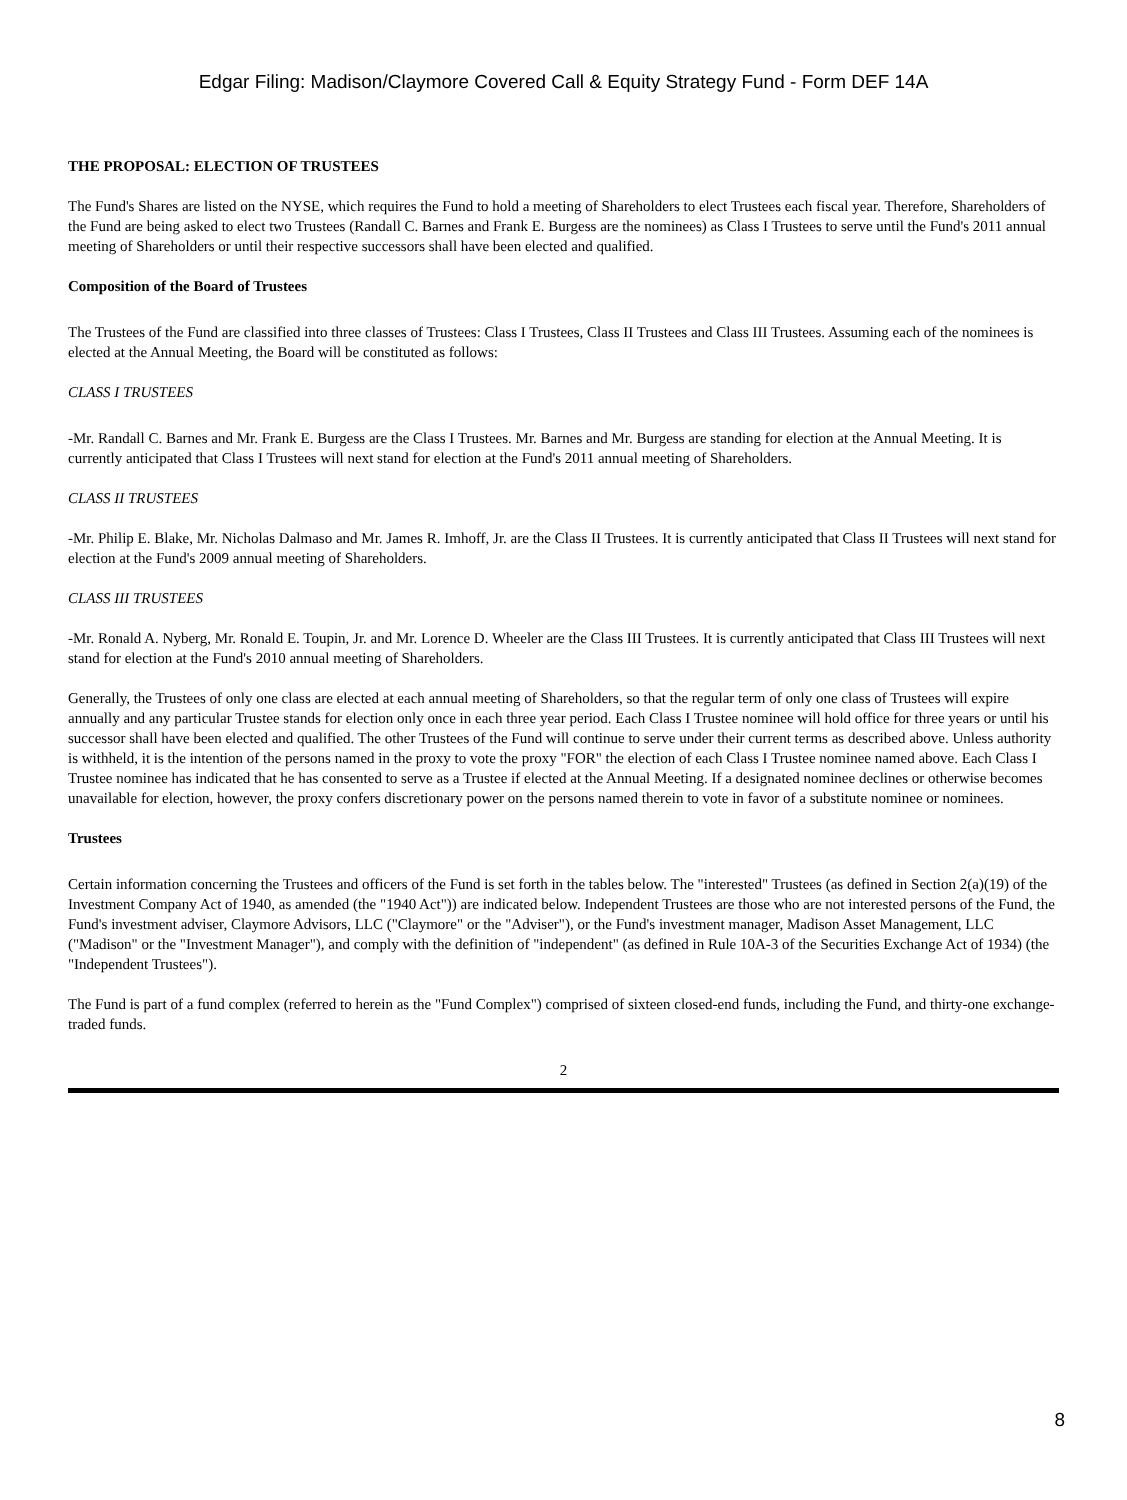Edgar Filing: Madison/Claymore Covered Call & Equity Strategy Fund - Form DEF 14A
THE PROPOSAL: ELECTION OF TRUSTEES
The Fund's Shares are listed on the NYSE, which requires the Fund to hold a meeting of Shareholders to elect Trustees each fiscal year. Therefore, Shareholders of the Fund are being asked to elect two Trustees (Randall C. Barnes and Frank E. Burgess are the nominees) as Class I Trustees to serve until the Fund's 2011 annual meeting of Shareholders or until their respective successors shall have been elected and qualified.
Composition of the Board of Trustees
The Trustees of the Fund are classified into three classes of Trustees: Class I Trustees, Class II Trustees and Class III Trustees. Assuming each of the nominees is elected at the Annual Meeting, the Board will be constituted as follows:
CLASS I TRUSTEES
-Mr. Randall C. Barnes and Mr. Frank E. Burgess are the Class I Trustees. Mr. Barnes and Mr. Burgess are standing for election at the Annual Meeting. It is currently anticipated that Class I Trustees will next stand for election at the Fund's 2011 annual meeting of Shareholders.
CLASS II TRUSTEES
-Mr. Philip E. Blake, Mr. Nicholas Dalmaso and Mr. James R. Imhoff, Jr. are the Class II Trustees. It is currently anticipated that Class II Trustees will next stand for election at the Fund's 2009 annual meeting of Shareholders.
CLASS III TRUSTEES
-Mr. Ronald A. Nyberg, Mr. Ronald E. Toupin, Jr. and Mr. Lorence D. Wheeler are the Class III Trustees. It is currently anticipated that Class III Trustees will next stand for election at the Fund's 2010 annual meeting of Shareholders.
Generally, the Trustees of only one class are elected at each annual meeting of Shareholders, so that the regular term of only one class of Trustees will expire annually and any particular Trustee stands for election only once in each three year period. Each Class I Trustee nominee will hold office for three years or until his successor shall have been elected and qualified. The other Trustees of the Fund will continue to serve under their current terms as described above. Unless authority is withheld, it is the intention of the persons named in the proxy to vote the proxy "FOR" the election of each Class I Trustee nominee named above. Each Class I Trustee nominee has indicated that he has consented to serve as a Trustee if elected at the Annual Meeting. If a designated nominee declines or otherwise becomes unavailable for election, however, the proxy confers discretionary power on the persons named therein to vote in favor of a substitute nominee or nominees.
Trustees
Certain information concerning the Trustees and officers of the Fund is set forth in the tables below. The "interested" Trustees (as defined in Section 2(a)(19) of the Investment Company Act of 1940, as amended (the "1940 Act")) are indicated below. Independent Trustees are those who are not interested persons of the Fund, the Fund's investment adviser, Claymore Advisors, LLC ("Claymore" or the "Adviser"), or the Fund's investment manager, Madison Asset Management, LLC ("Madison" or the "Investment Manager"), and comply with the definition of "independent" (as defined in Rule 10A-3 of the Securities Exchange Act of 1934) (the "Independent Trustees").
The Fund is part of a fund complex (referred to herein as the "Fund Complex") comprised of sixteen closed-end funds, including the Fund, and thirty-one exchange-traded funds.
2
8